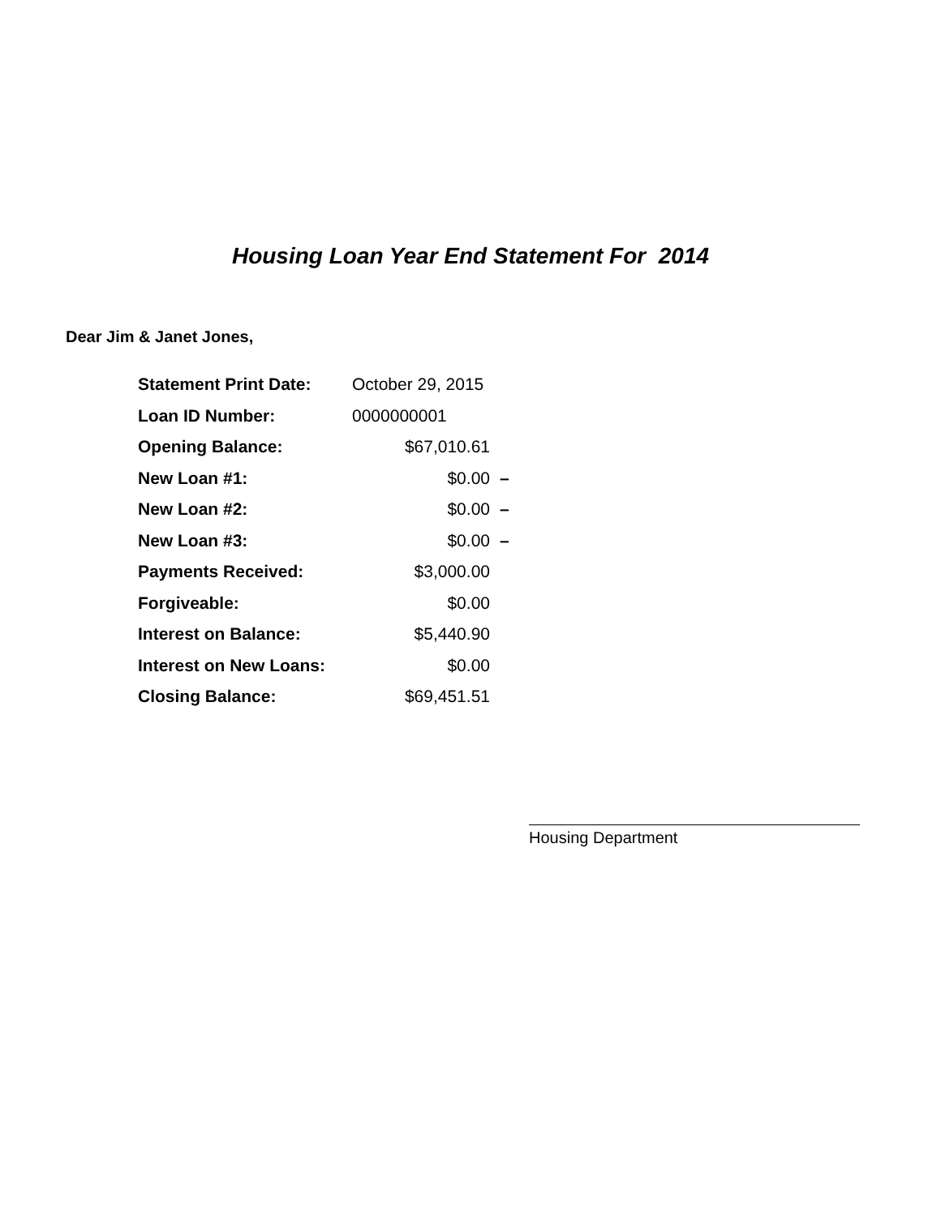Housing Loan Year End Statement For 2014
Dear Jim & Janet Jones,
| Statement Print Date: | October 29, 2015 | |
| Loan ID Number: | 0000000001 | |
| Opening Balance: | $67,010.61 | |
| New Loan #1: | $0.00 | – |
| New Loan #2: | $0.00 | – |
| New Loan #3: | $0.00 | – |
| Payments Received: | $3,000.00 | |
| Forgiveable: | $0.00 | |
| Interest on Balance: | $5,440.90 | |
| Interest on New Loans: | $0.00 | |
| Closing Balance: | $69,451.51 | |
Housing Department